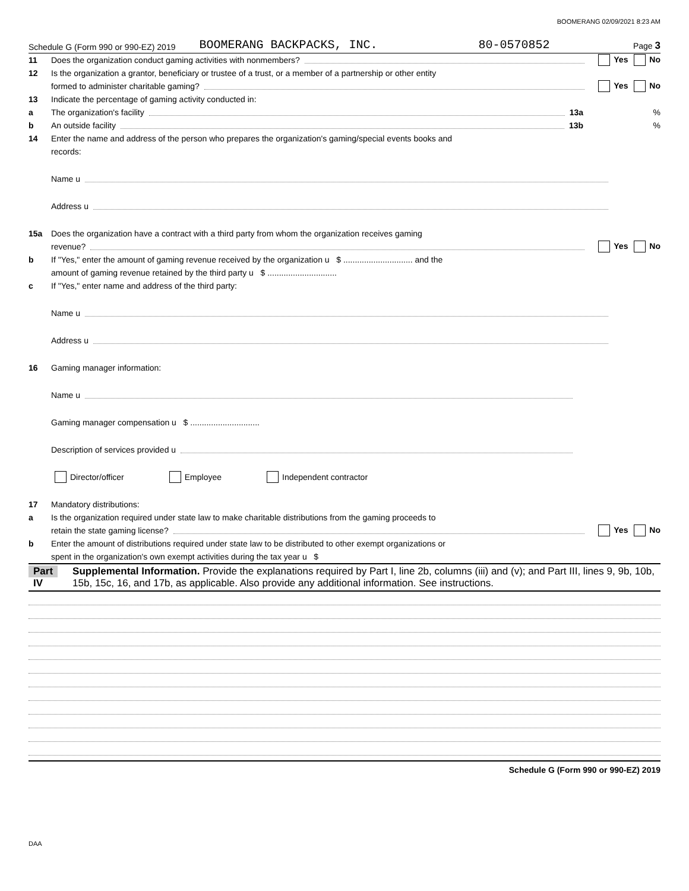BOOMERANG 02/09/2021 8:23 AM
Schedule G (Form 990 or 990-EZ) 2019 BOOMERANG BACKPACKS, INC. 80-0570852 Page 3
11 Does the organization conduct gaming activities with nonmembers? Yes No
12 Is the organization a grantor, beneficiary or trustee of a trust, or a member of a partnership or other entity
formed to administer charitable gaming? Yes No
13 Indicate the percentage of gaming activity conducted in:
a The organization's facility 13a%
b An outside facility 13b%
14 Enter the name and address of the person who prepares the organization's gaming/special events books and
records:
Name u
Address u
15a Does the organization have a contract with a third party from whom the organization receives gaming
revenue? Yes No
b If "Yes," enter the amount of gaming revenue received by the organization u $ .............................. and the
amount of gaming revenue retained by the third party u $ ..............................
c If "Yes," enter name and address of the third party:
Name u
Address u
16 Gaming manager information:
Name u
Gaming manager compensation u $ ..............................
Description of services provided u
Director/officer Employee Independent contractor
17 Mandatory distributions:
a Is the organization required under state law to make charitable distributions from the gaming proceeds to
retain the state gaming license? Yes No
b Enter the amount of distributions required under state law to be distributed to other exempt organizations or
spent in the organization's own exempt activities during the tax year u $
Part IV Supplemental Information. Provide the explanations required by Part I, line 2b, columns (iii) and (v); and Part III, lines 9, 9b, 10b, 15b, 15c, 16, and 17b, as applicable. Also provide any additional information. See instructions.
Schedule G (Form 990 or 990-EZ) 2019
DAA